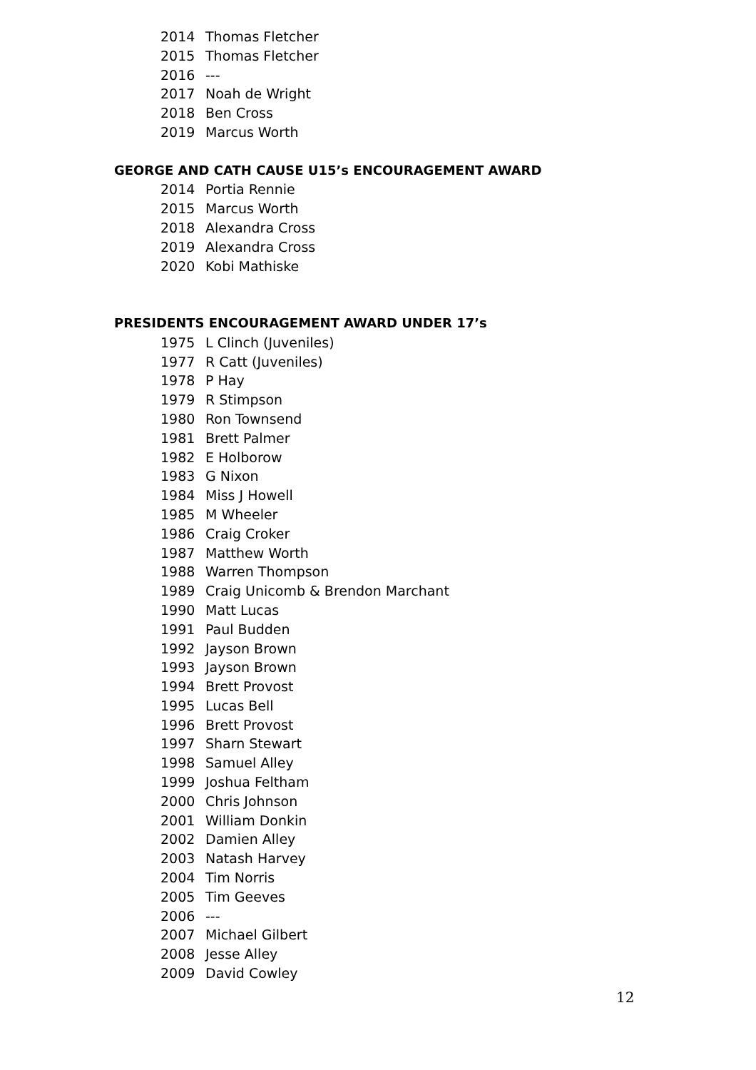2014 Thomas Fletcher
2015 Thomas Fletcher
2016 ---
2017 Noah de Wright
2018 Ben Cross
2019 Marcus Worth
GEORGE AND CATH CAUSE U15’s ENCOURAGEMENT AWARD
2014 Portia Rennie
2015 Marcus Worth
2018 Alexandra Cross
2019 Alexandra Cross
2020 Kobi Mathiske
PRESIDENTS ENCOURAGEMENT AWARD UNDER 17’s
1975 L Clinch (Juveniles)
1977 R Catt (Juveniles)
1978 P Hay
1979 R Stimpson
1980 Ron Townsend
1981 Brett Palmer
1982 E Holborow
1983 G Nixon
1984 Miss J Howell
1985 M Wheeler
1986 Craig Croker
1987 Matthew Worth
1988 Warren Thompson
1989 Craig Unicomb & Brendon Marchant
1990 Matt Lucas
1991 Paul Budden
1992 Jayson Brown
1993 Jayson Brown
1994 Brett Provost
1995 Lucas Bell
1996 Brett Provost
1997 Sharn Stewart
1998 Samuel Alley
1999 Joshua Feltham
2000 Chris Johnson
2001 William Donkin
2002 Damien Alley
2003 Natash Harvey
2004 Tim Norris
2005 Tim Geeves
2006 ---
2007 Michael Gilbert
2008 Jesse Alley
2009 David Cowley
12